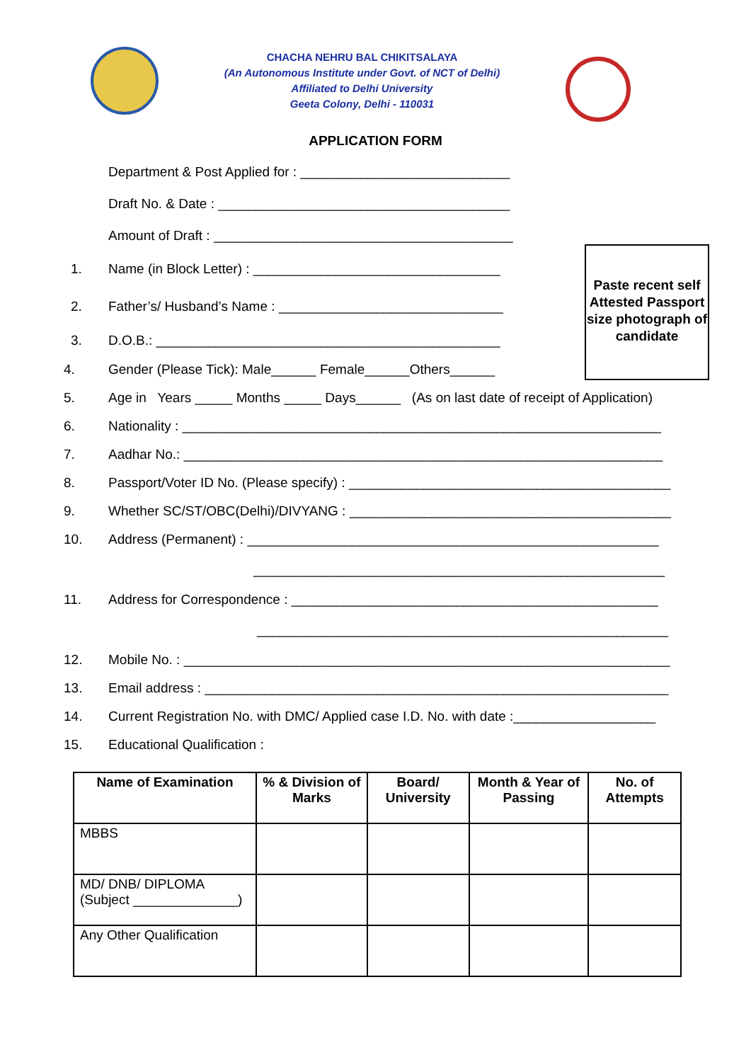CHACHA NEHRU BAL CHIKITSALAYA
(An Autonomous Institute under Govt. of NCT of Delhi)
Affiliated to Delhi University
Geeta Colony, Delhi - 110031
APPLICATION FORM
Paste recent self
Attested Passport size photograph of candidate
Department & Post Applied for : ____________________________
Draft No. & Date : _______________________________________
Amount of Draft : ________________________________________
1. Name (in Block Letter) : _________________________________
2. Father’s/ Husband’s Name : ______________________________
3. D.O.B.: ______________________________________________
4. Gender (Please Tick): Male______ Female______Others______
5. Age in Years _____ Months _____ Days______ (As on last date of receipt of Application)
6. Nationality : ________________________________________________________________
7. Aadhar No.: ________________________________________________________________
8. Passport/Voter ID No. (Please specify) : ___________________________________________
9. Whether SC/ST/OBC(Delhi)/DIVYANG : ___________________________________________
10. Address (Permanent) : _______________________________________________________
_______________________________________________________
11. Address for Correspondence : _________________________________________________
_______________________________________________________
12. Mobile No. : _________________________________________________________________
13. Email address : ______________________________________________________________
14. Current Registration No. with DMC/ Applied case I.D. No. with date :___________________
15. Educational Qualification :
| Name of Examination | % & Division of Marks | Board/ University | Month & Year of Passing | No. of Attempts |
| --- | --- | --- | --- | --- |
| MBBS | | | | |
| MD/ DNB/ DIPLOMA (Subject ______________) | | | | |
| Any Other Qualification | | | | |